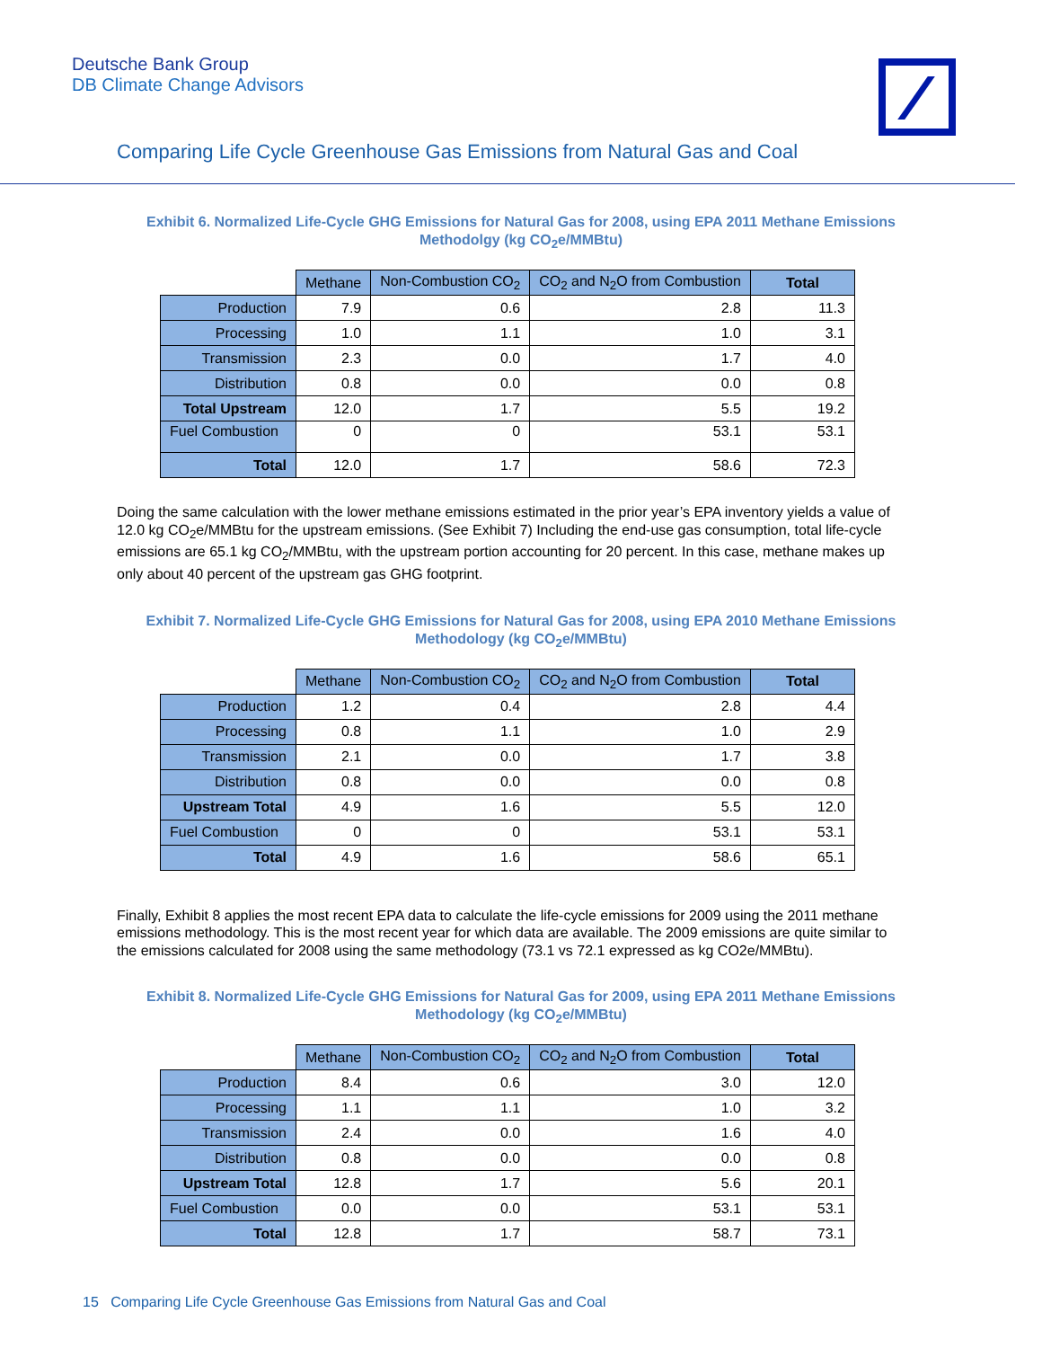Deutsche Bank Group
DB Climate Change Advisors
Comparing Life Cycle Greenhouse Gas Emissions from Natural Gas and Coal
Exhibit 6. Normalized Life-Cycle GHG Emissions for Natural Gas for 2008, using EPA 2011 Methane Emissions Methodolgy (kg CO<sub>2</sub>e/MMBtu)
| | Methane | Non-Combustion CO<sub>2</sub> | CO<sub>2</sub> and N<sub>2</sub>O from Combustion | Total |
| Production | 7.9 | 0.6 | 2.8 | 11.3 |
| Processing | 1.0 | 1.1 | 1.0 | 3.1 |
| Transmission | 2.3 | 0.0 | 1.7 | 4.0 |
| Distribution | 0.8 | 0.0 | 0.0 | 0.8 |
| Total Upstream | 12.0 | 1.7 | 5.5 | 19.2 |
| Fuel Combustion | 0 | 0 | 53.1 | 53.1 |
| Total | 12.0 | 1.7 | 58.6 | 72.3 |
Doing the same calculation with the lower methane emissions estimated in the prior year’s EPA inventory yields a value of 12.0 kg CO<sub>2</sub>e/MMBtu for the upstream emissions. (See Exhibit 7) Including the end-use gas consumption, total life-cycle emissions are 65.1 kg CO<sub>2</sub>/MMBtu, with the upstream portion accounting for 20 percent. In this case, methane makes up only about 40 percent of the upstream gas GHG footprint.
Exhibit 7. Normalized Life-Cycle GHG Emissions for Natural Gas for 2008, using EPA 2010 Methane Emissions Methodology (kg CO<sub>2</sub>e/MMBtu)
| | Methane | Non-Combustion CO<sub>2</sub> | CO<sub>2</sub> and N<sub>2</sub>O from Combustion | Total |
| Production | 1.2 | 0.4 | 2.8 | 4.4 |
| Processing | 0.8 | 1.1 | 1.0 | 2.9 |
| Transmission | 2.1 | 0.0 | 1.7 | 3.8 |
| Distribution | 0.8 | 0.0 | 0.0 | 0.8 |
| Upstream Total | 4.9 | 1.6 | 5.5 | 12.0 |
| Fuel Combustion | 0 | 0 | 53.1 | 53.1 |
| Total | 4.9 | 1.6 | 58.6 | 65.1 |
Finally, Exhibit 8 applies the most recent EPA data to calculate the life-cycle emissions for 2009 using the 2011 methane emissions methodology. This is the most recent year for which data are available. The 2009 emissions are quite similar to the emissions calculated for 2008 using the same methodology (73.1 vs 72.1 expressed as kg CO2e/MMBtu).
Exhibit 8. Normalized Life-Cycle GHG Emissions for Natural Gas for 2009, using EPA 2011 Methane Emissions Methodology (kg CO<sub>2</sub>e/MMBtu)
| | Methane | Non-Combustion CO<sub>2</sub> | CO<sub>2</sub> and N<sub>2</sub>O from Combustion | Total |
| Production | 8.4 | 0.6 | 3.0 | 12.0 |
| Processing | 1.1 | 1.1 | 1.0 | 3.2 |
| Transmission | 2.4 | 0.0 | 1.6 | 4.0 |
| Distribution | 0.8 | 0.0 | 0.0 | 0.8 |
| Upstream Total | 12.8 | 1.7 | 5.6 | 20.1 |
| Fuel Combustion | 0.0 | 0.0 | 53.1 | 53.1 |
| Total | 12.8 | 1.7 | 58.7 | 73.1 |
15 Comparing Life Cycle Greenhouse Gas Emissions from Natural Gas and Coal